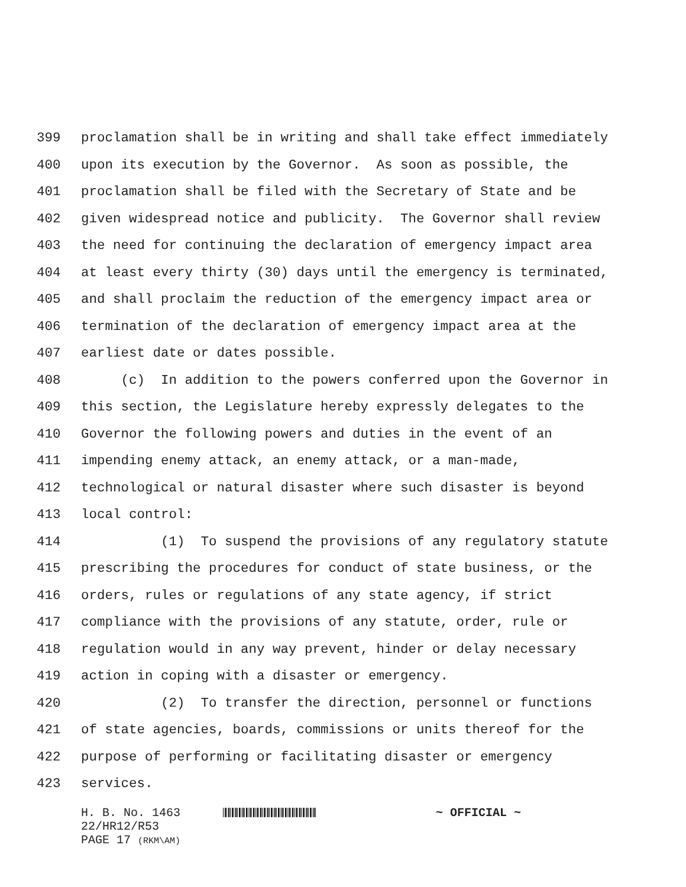399 proclamation shall be in writing and shall take effect immediately
400 upon its execution by the Governor. As soon as possible, the
401 proclamation shall be filed with the Secretary of State and be
402 given widespread notice and publicity. The Governor shall review
403 the need for continuing the declaration of emergency impact area
404 at least every thirty (30) days until the emergency is terminated,
405 and shall proclaim the reduction of the emergency impact area or
406 termination of the declaration of emergency impact area at the
407 earliest date or dates possible.
408 (c) In addition to the powers conferred upon the Governor in
409 this section, the Legislature hereby expressly delegates to the
410 Governor the following powers and duties in the event of an
411 impending enemy attack, an enemy attack, or a man-made,
412 technological or natural disaster where such disaster is beyond
413 local control:
414 (1) To suspend the provisions of any regulatory statute
415 prescribing the procedures for conduct of state business, or the
416 orders, rules or regulations of any state agency, if strict
417 compliance with the provisions of any statute, order, rule or
418 regulation would in any way prevent, hinder or delay necessary
419 action in coping with a disaster or emergency.
420 (2) To transfer the direction, personnel or functions
421 of state agencies, boards, commissions or units thereof for the
422 purpose of performing or facilitating disaster or emergency
423 services.
H. B. No. 1463 ~ OFFICIAL ~
22/HR12/R53
PAGE 17 (RKM\AM)